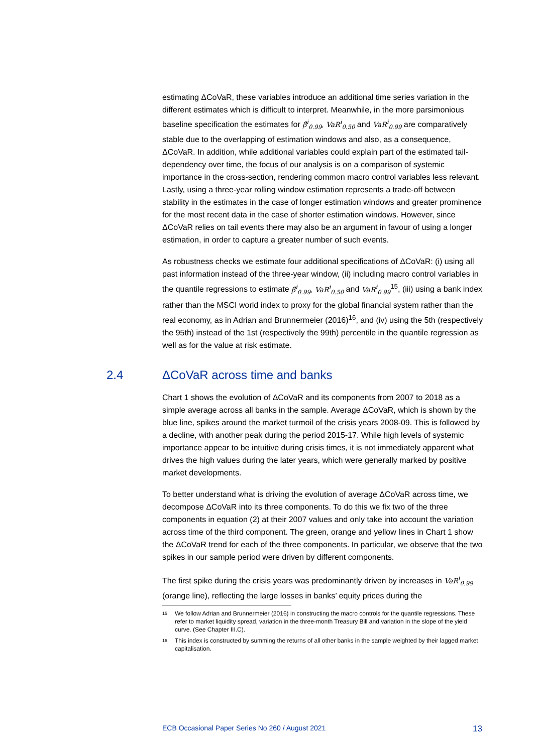estimating ΔCoVaR, these variables introduce an additional time series variation in the different estimates which is difficult to interpret. Meanwhile, in the more parsimonious baseline specification the estimates for β̂<sup>i</sup><sub>0.99</sub>, VaR<sup>i</sup><sub>0.50</sub> and VaR<sup>i</sup><sub>0.99</sub> are comparatively stable due to the overlapping of estimation windows and also, as a consequence, ΔCoVaR. In addition, while additional variables could explain part of the estimated tail-dependency over time, the focus of our analysis is on a comparison of systemic importance in the cross-section, rendering common macro control variables less relevant. Lastly, using a three-year rolling window estimation represents a trade-off between stability in the estimates in the case of longer estimation windows and greater prominence for the most recent data in the case of shorter estimation windows. However, since ΔCoVaR relies on tail events there may also be an argument in favour of using a longer estimation, in order to capture a greater number of such events.
As robustness checks we estimate four additional specifications of ΔCoVaR: (i) using all past information instead of the three-year window, (ii) including macro control variables in the quantile regressions to estimate β̂<sup>i</sup><sub>0.99</sub>, VaR<sup>i</sup><sub>0.50</sub> and VaR<sup>i</sup><sub>0.99</sub><sup>15</sup>, (iii) using a bank index rather than the MSCI world index to proxy for the global financial system rather than the real economy, as in Adrian and Brunnermeier (2016)<sup>16</sup>, and (iv) using the 5th (respectively the 95th) instead of the 1st (respectively the 99th) percentile in the quantile regression as well as for the value at risk estimate.
2.4 ΔCoVaR across time and banks
Chart 1 shows the evolution of ΔCoVaR and its components from 2007 to 2018 as a simple average across all banks in the sample. Average ΔCoVaR, which is shown by the blue line, spikes around the market turmoil of the crisis years 2008-09. This is followed by a decline, with another peak during the period 2015-17. While high levels of systemic importance appear to be intuitive during crisis times, it is not immediately apparent what drives the high values during the later years, which were generally marked by positive market developments.
To better understand what is driving the evolution of average ΔCoVaR across time, we decompose ΔCoVaR into its three components. To do this we fix two of the three components in equation (2) at their 2007 values and only take into account the variation across time of the third component. The green, orange and yellow lines in Chart 1 show the ΔCoVaR trend for each of the three components. In particular, we observe that the two spikes in our sample period were driven by different components.
The first spike during the crisis years was predominantly driven by increases in VaR<sup>i</sup><sub>0.99</sub> (orange line), reflecting the large losses in banks’ equity prices during the
<sup>15</sup> We follow Adrian and Brunnermeier (2016) in constructing the macro controls for the quantile regressions. These refer to market liquidity spread, variation in the three-month Treasury Bill and variation in the slope of the yield curve. (See Chapter III.C).
<sup>16</sup> This index is constructed by summing the returns of all other banks in the sample weighted by their lagged market capitalisation.
ECB Occasional Paper Series No 260 / August 2021 13